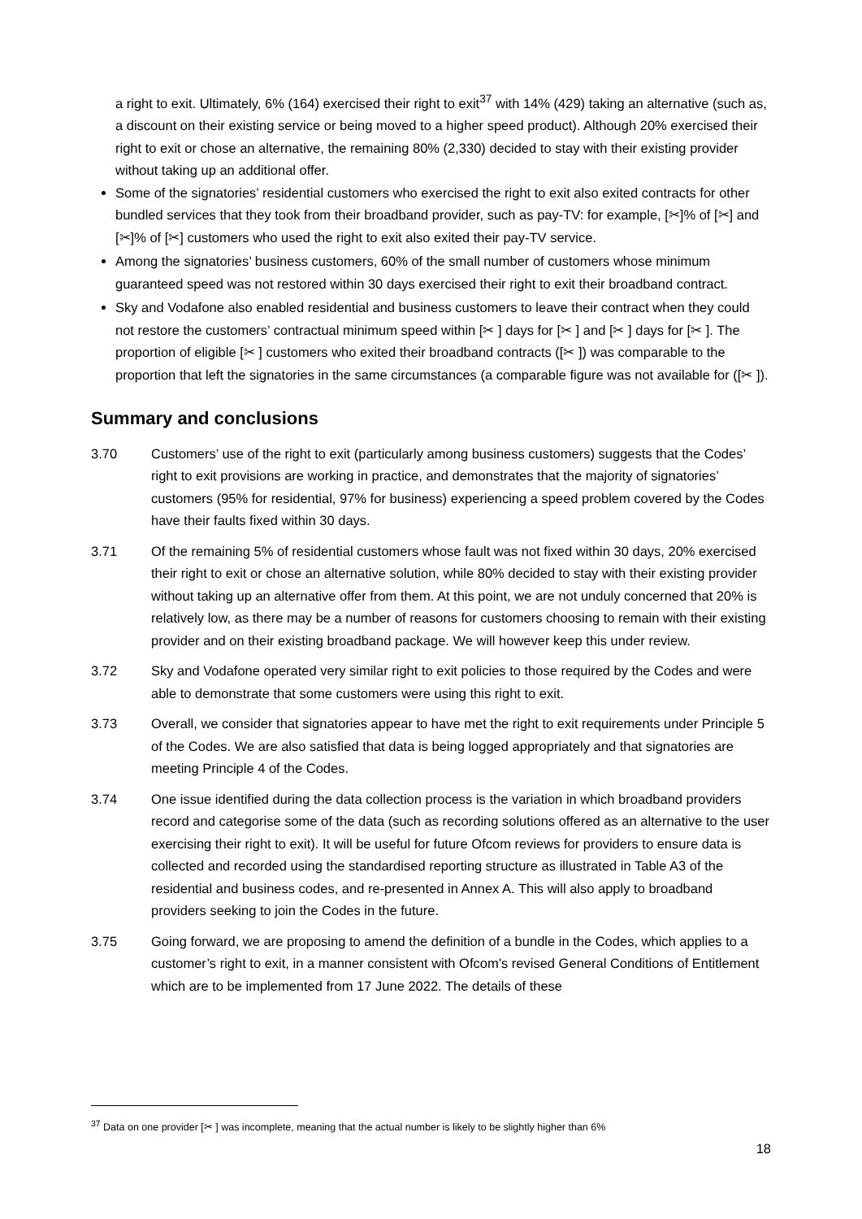a right to exit. Ultimately, 6% (164) exercised their right to exit<sup>37</sup> with 14% (429) taking an alternative (such as, a discount on their existing service or being moved to a higher speed product). Although 20% exercised their right to exit or chose an alternative, the remaining 80% (2,330) decided to stay with their existing provider without taking up an additional offer.
Some of the signatories’ residential customers who exercised the right to exit also exited contracts for other bundled services that they took from their broadband provider, such as pay-TV: for example, [✂]% of [✂] and [✂]% of [✂] customers who used the right to exit also exited their pay-TV service.
Among the signatories’ business customers, 60% of the small number of customers whose minimum guaranteed speed was not restored within 30 days exercised their right to exit their broadband contract.
Sky and Vodafone also enabled residential and business customers to leave their contract when they could not restore the customers’ contractual minimum speed within [✂ ] days for [✂ ] and [✂ ] days for [✂ ]. The proportion of eligible [✂ ] customers who exited their broadband contracts ([✂ ]) was comparable to the proportion that left the signatories in the same circumstances (a comparable figure was not available for ([✂ ]).
Summary and conclusions
3.70 Customers’ use of the right to exit (particularly among business customers) suggests that the Codes’ right to exit provisions are working in practice, and demonstrates that the majority of signatories’ customers (95% for residential, 97% for business) experiencing a speed problem covered by the Codes have their faults fixed within 30 days.
3.71 Of the remaining 5% of residential customers whose fault was not fixed within 30 days, 20% exercised their right to exit or chose an alternative solution, while 80% decided to stay with their existing provider without taking up an alternative offer from them. At this point, we are not unduly concerned that 20% is relatively low, as there may be a number of reasons for customers choosing to remain with their existing provider and on their existing broadband package. We will however keep this under review.
3.72 Sky and Vodafone operated very similar right to exit policies to those required by the Codes and were able to demonstrate that some customers were using this right to exit.
3.73 Overall, we consider that signatories appear to have met the right to exit requirements under Principle 5 of the Codes. We are also satisfied that data is being logged appropriately and that signatories are meeting Principle 4 of the Codes.
3.74 One issue identified during the data collection process is the variation in which broadband providers record and categorise some of the data (such as recording solutions offered as an alternative to the user exercising their right to exit). It will be useful for future Ofcom reviews for providers to ensure data is collected and recorded using the standardised reporting structure as illustrated in Table A3 of the residential and business codes, and re-presented in Annex A. This will also apply to broadband providers seeking to join the Codes in the future.
3.75 Going forward, we are proposing to amend the definition of a bundle in the Codes, which applies to a customer’s right to exit, in a manner consistent with Ofcom’s revised General Conditions of Entitlement which are to be implemented from 17 June 2022. The details of these
<sup>37</sup> Data on one provider [✂ ] was incomplete, meaning that the actual number is likely to be slightly higher than 6%
18